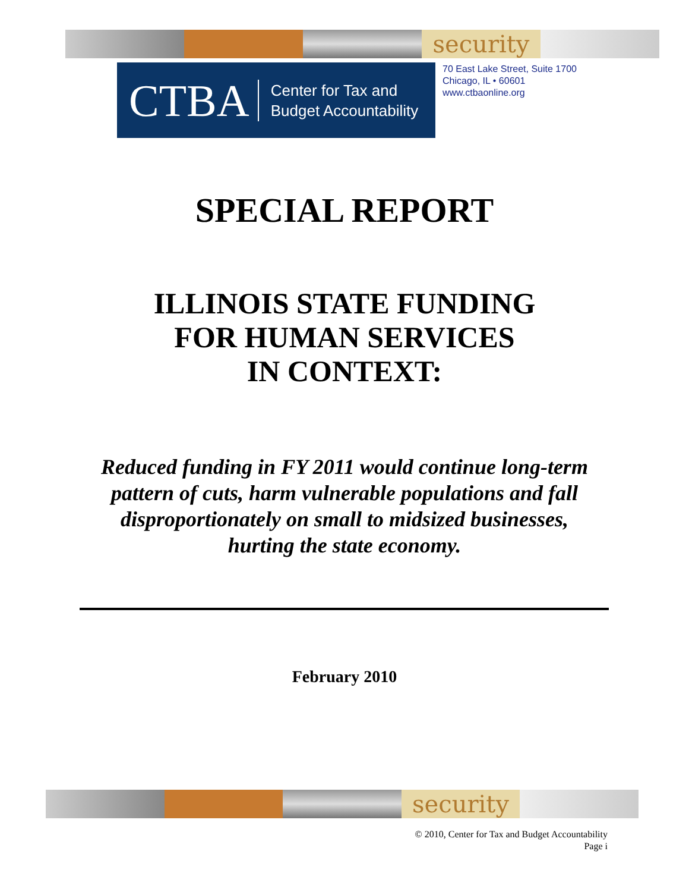security
CTBA Center for Tax and
Budget Accountability
70 East Lake Street, Suite 1700
Chicago, IL • 60601
www.ctbaonline.org
SPECIAL REPORT
ILLINOIS STATE FUNDING
FOR HUMAN SERVICES
IN CONTEXT:
Reduced funding in FY 2011 would continue long-term
pattern of cuts, harm vulnerable populations and fall
disproportionately on small to midsized businesses,
hurting the state economy.
February 2010
security
© 2010, Center for Tax and Budget Accountability
Page i